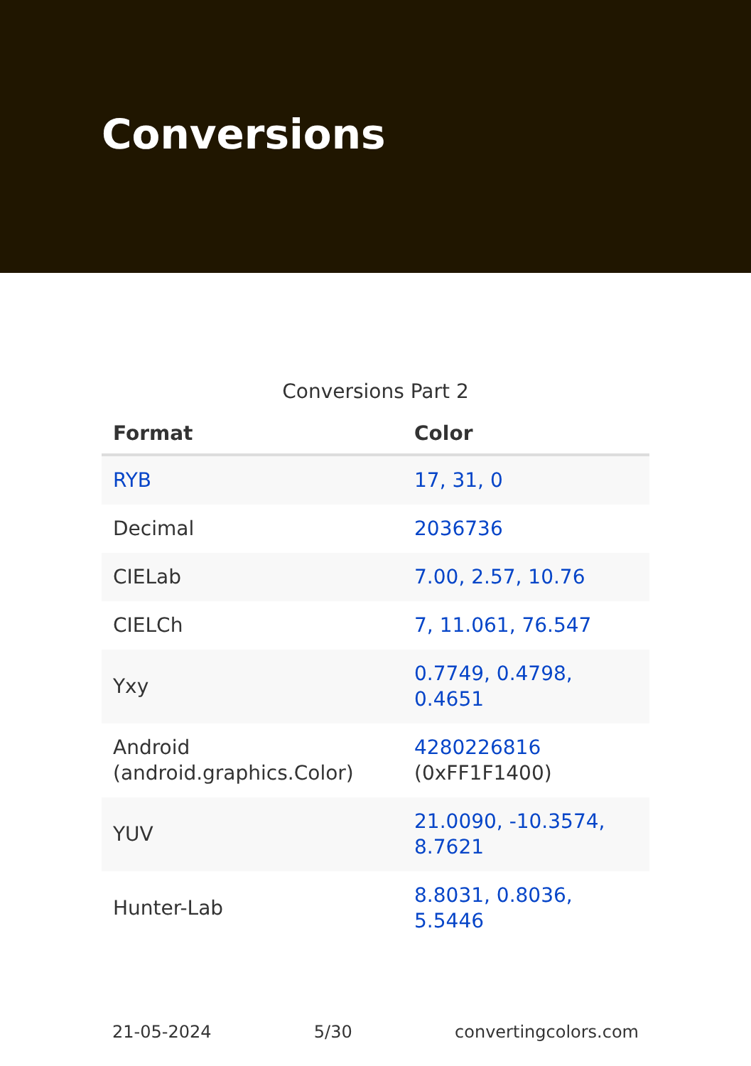Conversions
Conversions Part 2
| Format | Color |
| --- | --- |
| RYB | 17, 31, 0 |
| Decimal | 2036736 |
| CIELab | 7.00, 2.57, 10.76 |
| CIELCh | 7, 11.061, 76.547 |
| Yxy | 0.7749, 0.4798, 0.4651 |
| Android (android.graphics.Color) | 4280226816 (0xFF1F1400) |
| YUV | 21.0090, -10.3574, 8.7621 |
| Hunter-Lab | 8.8031, 0.8036, 5.5446 |
21-05-2024 5/30 convertingcolors.com